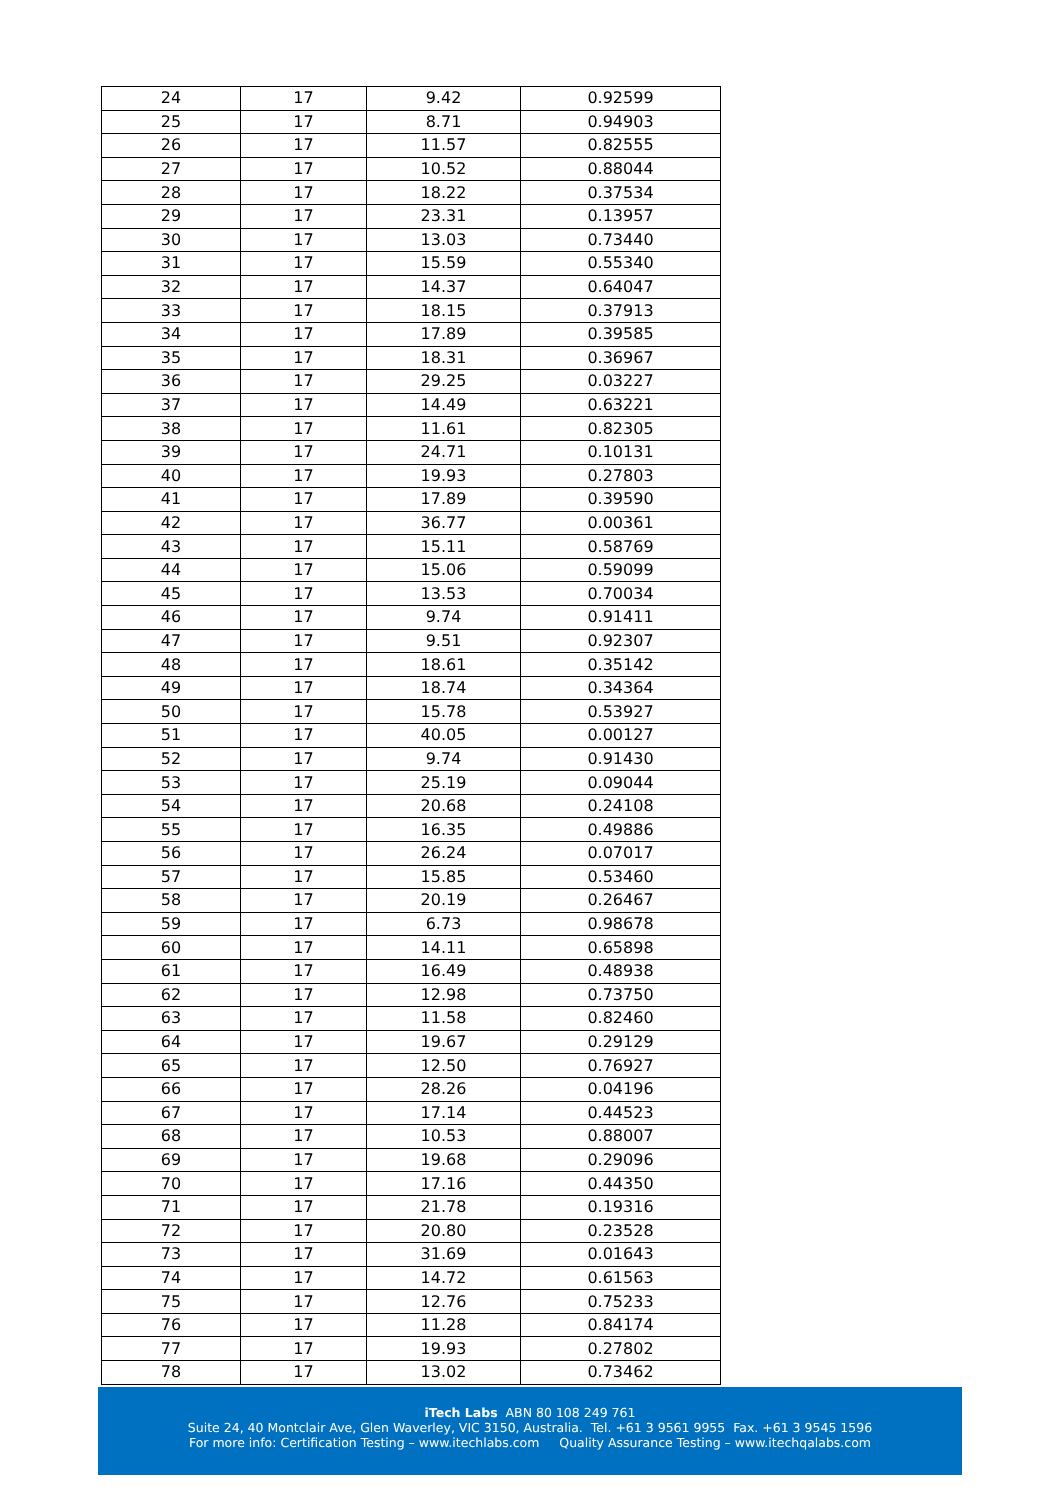| 24 | 17 | 9.42 | 0.92599 |
| 25 | 17 | 8.71 | 0.94903 |
| 26 | 17 | 11.57 | 0.82555 |
| 27 | 17 | 10.52 | 0.88044 |
| 28 | 17 | 18.22 | 0.37534 |
| 29 | 17 | 23.31 | 0.13957 |
| 30 | 17 | 13.03 | 0.73440 |
| 31 | 17 | 15.59 | 0.55340 |
| 32 | 17 | 14.37 | 0.64047 |
| 33 | 17 | 18.15 | 0.37913 |
| 34 | 17 | 17.89 | 0.39585 |
| 35 | 17 | 18.31 | 0.36967 |
| 36 | 17 | 29.25 | 0.03227 |
| 37 | 17 | 14.49 | 0.63221 |
| 38 | 17 | 11.61 | 0.82305 |
| 39 | 17 | 24.71 | 0.10131 |
| 40 | 17 | 19.93 | 0.27803 |
| 41 | 17 | 17.89 | 0.39590 |
| 42 | 17 | 36.77 | 0.00361 |
| 43 | 17 | 15.11 | 0.58769 |
| 44 | 17 | 15.06 | 0.59099 |
| 45 | 17 | 13.53 | 0.70034 |
| 46 | 17 | 9.74 | 0.91411 |
| 47 | 17 | 9.51 | 0.92307 |
| 48 | 17 | 18.61 | 0.35142 |
| 49 | 17 | 18.74 | 0.34364 |
| 50 | 17 | 15.78 | 0.53927 |
| 51 | 17 | 40.05 | 0.00127 |
| 52 | 17 | 9.74 | 0.91430 |
| 53 | 17 | 25.19 | 0.09044 |
| 54 | 17 | 20.68 | 0.24108 |
| 55 | 17 | 16.35 | 0.49886 |
| 56 | 17 | 26.24 | 0.07017 |
| 57 | 17 | 15.85 | 0.53460 |
| 58 | 17 | 20.19 | 0.26467 |
| 59 | 17 | 6.73 | 0.98678 |
| 60 | 17 | 14.11 | 0.65898 |
| 61 | 17 | 16.49 | 0.48938 |
| 62 | 17 | 12.98 | 0.73750 |
| 63 | 17 | 11.58 | 0.82460 |
| 64 | 17 | 19.67 | 0.29129 |
| 65 | 17 | 12.50 | 0.76927 |
| 66 | 17 | 28.26 | 0.04196 |
| 67 | 17 | 17.14 | 0.44523 |
| 68 | 17 | 10.53 | 0.88007 |
| 69 | 17 | 19.68 | 0.29096 |
| 70 | 17 | 17.16 | 0.44350 |
| 71 | 17 | 21.78 | 0.19316 |
| 72 | 17 | 20.80 | 0.23528 |
| 73 | 17 | 31.69 | 0.01643 |
| 74 | 17 | 14.72 | 0.61563 |
| 75 | 17 | 12.76 | 0.75233 |
| 76 | 17 | 11.28 | 0.84174 |
| 77 | 17 | 19.93 | 0.27802 |
| 78 | 17 | 13.02 | 0.73462 |
iTech Labs ABN 80 108 249 761
Suite 24, 40 Montclair Ave, Glen Waverley, VIC 3150, Australia. Tel. +61 3 9561 9955 Fax. +61 3 9545 1596
For more info: Certification Testing – www.itechlabs.com Quality Assurance Testing – www.itechqalabs.com